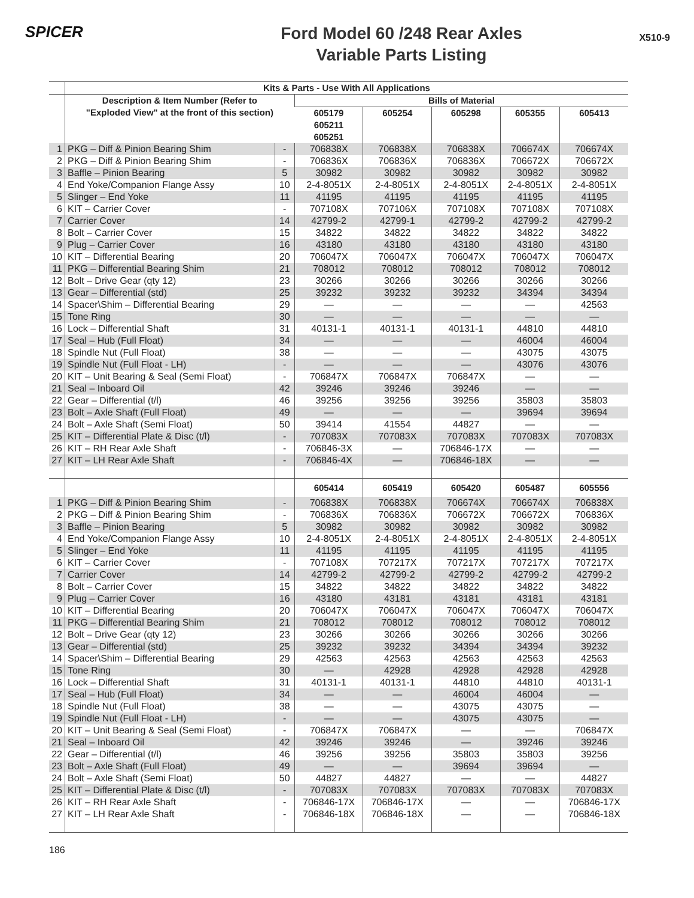SPICER
Ford Model 60 /248 Rear Axles
Variable Parts Listing
X510-9
| | Kits & Parts - Use With All Applications | | | | | | |
| --- | --- | --- | --- | --- | --- | --- | --- |
| | Description & Item Number (Refer to "Exploded View" at the front of this section) | | Bills of Material | | | | |
| | | | 605179 605211 605251 | 605254 | 605298 | 605355 | 605413 |
| 1 | PKG – Diff & Pinion Bearing Shim | - | 706838X | 706838X | 706838X | 706674X | 706674X |
| 2 | PKG – Diff & Pinion Bearing Shim | - | 706836X | 706836X | 706836X | 706672X | 706672X |
| 3 | Baffle – Pinion Bearing | 5 | 30982 | 30982 | 30982 | 30982 | 30982 |
| 4 | End Yoke/Companion Flange Assy | 10 | 2-4-8051X | 2-4-8051X | 2-4-8051X | 2-4-8051X | 2-4-8051X |
| 5 | Slinger – End Yoke | 11 | 41195 | 41195 | 41195 | 41195 | 41195 |
| 6 | KIT – Carrier Cover | - | 707108X | 707106X | 707108X | 707108X | 707108X |
| 7 | Carrier Cover | 14 | 42799-2 | 42799-1 | 42799-2 | 42799-2 | 42799-2 |
| 8 | Bolt – Carrier Cover | 15 | 34822 | 34822 | 34822 | 34822 | 34822 |
| 9 | Plug – Carrier Cover | 16 | 43180 | 43180 | 43180 | 43180 | 43180 |
| 10 | KIT – Differential Bearing | 20 | 706047X | 706047X | 706047X | 706047X | 706047X |
| 11 | PKG – Differential Bearing Shim | 21 | 708012 | 708012 | 708012 | 708012 | 708012 |
| 12 | Bolt – Drive Gear (qty 12) | 23 | 30266 | 30266 | 30266 | 30266 | 30266 |
| 13 | Gear – Differential (std) | 25 | 39232 | 39232 | 39232 | 34394 | 34394 |
| 14 | Spacer\Shim – Differential Bearing | 29 | — | — | — | — | 42563 |
| 15 | Tone Ring | 30 | — | — | — | — | — |
| 16 | Lock – Differential Shaft | 31 | 40131-1 | 40131-1 | 40131-1 | 44810 | 44810 |
| 17 | Seal – Hub (Full Float) | 34 | — | — | — | 46004 | 46004 |
| 18 | Spindle Nut (Full Float) | 38 | — | — | — | 43075 | 43075 |
| 19 | Spindle Nut (Full Float - LH) | - | — | — | — | 43076 | 43076 |
| 20 | KIT – Unit Bearing & Seal (Semi Float) | - | 706847X | 706847X | 706847X | — | — |
| 21 | Seal – Inboard Oil | 42 | 39246 | 39246 | 39246 | — | — |
| 22 | Gear – Differential (t/l) | 46 | 39256 | 39256 | 39256 | 35803 | 35803 |
| 23 | Bolt – Axle Shaft (Full Float) | 49 | — | — | — | 39694 | 39694 |
| 24 | Bolt – Axle Shaft (Semi Float) | 50 | 39414 | 41554 | 44827 | — | — |
| 25 | KIT – Differential Plate & Disc (t/l) | - | 707083X | 707083X | 707083X | 707083X | 707083X |
| 26 | KIT – RH Rear Axle Shaft | - | 706846-3X | — | 706846-17X | — | — |
| 27 | KIT – LH Rear Axle Shaft | - | 706846-4X | — | 706846-18X | — | — |
| | | | 605414 | 605419 | 605420 | 605487 | 605556 |
| 1 | PKG – Diff & Pinion Bearing Shim | - | 706838X | 706838X | 706674X | 706674X | 706838X |
| 2 | PKG – Diff & Pinion Bearing Shim | - | 706836X | 706836X | 706672X | 706672X | 706836X |
| 3 | Baffle – Pinion Bearing | 5 | 30982 | 30982 | 30982 | 30982 | 30982 |
| 4 | End Yoke/Companion Flange Assy | 10 | 2-4-8051X | 2-4-8051X | 2-4-8051X | 2-4-8051X | 2-4-8051X |
| 5 | Slinger – End Yoke | 11 | 41195 | 41195 | 41195 | 41195 | 41195 |
| 6 | KIT – Carrier Cover | - | 707108X | 707217X | 707217X | 707217X | 707217X |
| 7 | Carrier Cover | 14 | 42799-2 | 42799-2 | 42799-2 | 42799-2 | 42799-2 |
| 8 | Bolt – Carrier Cover | 15 | 34822 | 34822 | 34822 | 34822 | 34822 |
| 9 | Plug – Carrier Cover | 16 | 43180 | 43181 | 43181 | 43181 | 43181 |
| 10 | KIT – Differential Bearing | 20 | 706047X | 706047X | 706047X | 706047X | 706047X |
| 11 | PKG – Differential Bearing Shim | 21 | 708012 | 708012 | 708012 | 708012 | 708012 |
| 12 | Bolt – Drive Gear (qty 12) | 23 | 30266 | 30266 | 30266 | 30266 | 30266 |
| 13 | Gear – Differential (std) | 25 | 39232 | 39232 | 34394 | 34394 | 39232 |
| 14 | Spacer\Shim – Differential Bearing | 29 | 42563 | 42563 | 42563 | 42563 | 42563 |
| 15 | Tone Ring | 30 | — | 42928 | 42928 | 42928 | 42928 |
| 16 | Lock – Differential Shaft | 31 | 40131-1 | 40131-1 | 44810 | 44810 | 40131-1 |
| 17 | Seal – Hub (Full Float) | 34 | — | — | 46004 | 46004 | — |
| 18 | Spindle Nut (Full Float) | 38 | — | — | 43075 | 43075 | — |
| 19 | Spindle Nut (Full Float - LH) | - | — | — | 43075 | 43075 | — |
| 20 | KIT – Unit Bearing & Seal (Semi Float) | - | 706847X | 706847X | — | — | 706847X |
| 21 | Seal – Inboard Oil | 42 | 39246 | 39246 | — | 39246 | 39246 |
| 22 | Gear – Differential (t/l) | 46 | 39256 | 39256 | 35803 | 35803 | 39256 |
| 23 | Bolt – Axle Shaft (Full Float) | 49 | — | — | 39694 | 39694 | — |
| 24 | Bolt – Axle Shaft (Semi Float) | 50 | 44827 | 44827 | — | — | 44827 |
| 25 | KIT – Differential Plate & Disc (t/l) | - | 707083X | 707083X | 707083X | 707083X | 707083X |
| 26 | KIT – RH Rear Axle Shaft | - | 706846-17X | 706846-17X | — | — | 706846-17X |
| 27 | KIT – LH Rear Axle Shaft | - | 706846-18X | 706846-18X | — | — | 706846-18X |
186